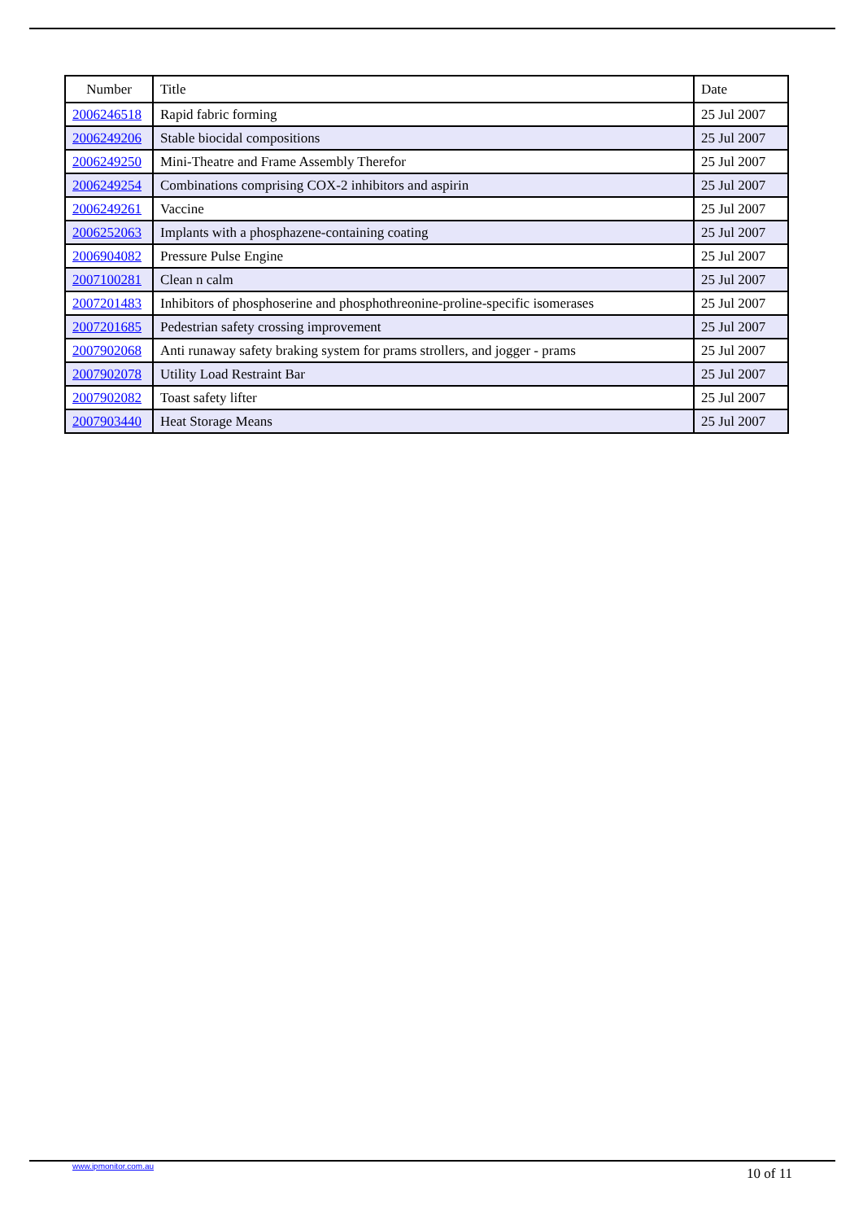| Number | Title | Date |
| --- | --- | --- |
| 2006246518 | Rapid fabric forming | 25 Jul 2007 |
| 2006249206 | Stable biocidal compositions | 25 Jul 2007 |
| 2006249250 | Mini-Theatre and Frame Assembly Therefor | 25 Jul 2007 |
| 2006249254 | Combinations comprising COX-2 inhibitors and aspirin | 25 Jul 2007 |
| 2006249261 | Vaccine | 25 Jul 2007 |
| 2006252063 | Implants with a phosphazene-containing coating | 25 Jul 2007 |
| 2006904082 | Pressure Pulse Engine | 25 Jul 2007 |
| 2007100281 | Clean n calm | 25 Jul 2007 |
| 2007201483 | Inhibitors of phosphoserine and phosphothreonine-proline-specific isomerases | 25 Jul 2007 |
| 2007201685 | Pedestrian safety crossing improvement | 25 Jul 2007 |
| 2007902068 | Anti runaway safety braking system for prams strollers, and jogger - prams | 25 Jul 2007 |
| 2007902078 | Utility Load Restraint Bar | 25 Jul 2007 |
| 2007902082 | Toast safety lifter | 25 Jul 2007 |
| 2007903440 | Heat Storage Means | 25 Jul 2007 |
www.ipmonitor.com.au 10 of 11